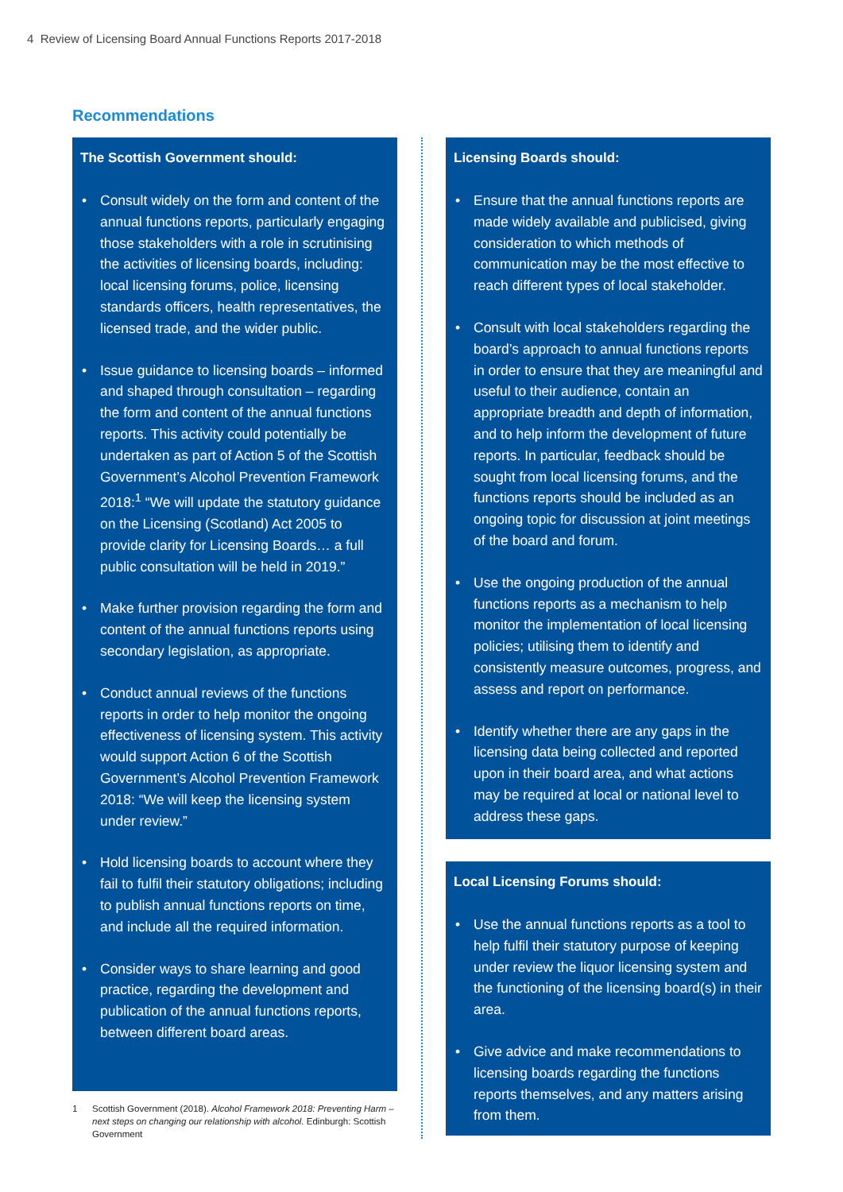4 Review of Licensing Board Annual Functions Reports 2017-2018
Recommendations
The Scottish Government should:
• Consult widely on the form and content of the annual functions reports, particularly engaging those stakeholders with a role in scrutinising the activities of licensing boards, including: local licensing forums, police, licensing standards officers, health representatives, the licensed trade, and the wider public.
• Issue guidance to licensing boards – informed and shaped through consultation – regarding the form and content of the annual functions reports. This activity could potentially be undertaken as part of Action 5 of the Scottish Government’s Alcohol Prevention Framework 2018:<sup>1</sup> “We will update the statutory guidance on the Licensing (Scotland) Act 2005 to provide clarity for Licensing Boards… a full public consultation will be held in 2019.”
• Make further provision regarding the form and content of the annual functions reports using secondary legislation, as appropriate.
• Conduct annual reviews of the functions reports in order to help monitor the ongoing effectiveness of licensing system. This activity would support Action 6 of the Scottish Government’s Alcohol Prevention Framework 2018: “We will keep the licensing system under review.”
• Hold licensing boards to account where they fail to fulfil their statutory obligations; including to publish annual functions reports on time, and include all the required information.
• Consider ways to share learning and good practice, regarding the development and publication of the annual functions reports, between different board areas.
1 Scottish Government (2018). Alcohol Framework 2018: Preventing Harm – next steps on changing our relationship with alcohol. Edinburgh: Scottish Government
Licensing Boards should:
• Ensure that the annual functions reports are made widely available and publicised, giving consideration to which methods of communication may be the most effective to reach different types of local stakeholder.
• Consult with local stakeholders regarding the board’s approach to annual functions reports in order to ensure that they are meaningful and useful to their audience, contain an appropriate breadth and depth of information, and to help inform the development of future reports. In particular, feedback should be sought from local licensing forums, and the functions reports should be included as an ongoing topic for discussion at joint meetings of the board and forum.
• Use the ongoing production of the annual functions reports as a mechanism to help monitor the implementation of local licensing policies; utilising them to identify and consistently measure outcomes, progress, and assess and report on performance.
• Identify whether there are any gaps in the licensing data being collected and reported upon in their board area, and what actions may be required at local or national level to address these gaps.
Local Licensing Forums should:
• Use the annual functions reports as a tool to help fulfil their statutory purpose of keeping under review the liquor licensing system and the functioning of the licensing board(s) in their area.
• Give advice and make recommendations to licensing boards regarding the functions reports themselves, and any matters arising from them.